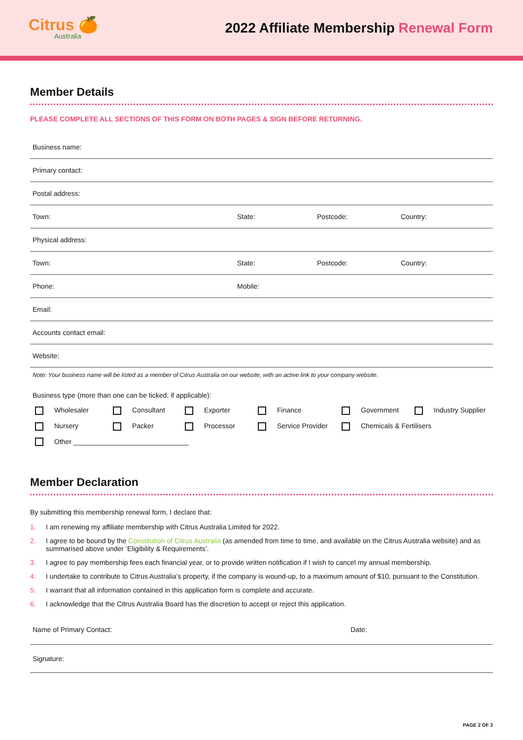Citrus 🍊
Australia
2022 Affiliate Membership Renewal Form
Member Details
PLEASE COMPLETE ALL SECTIONS OF THIS FORM ON BOTH PAGES & SIGN BEFORE RETURNING.
Business name:
Primary contact:
Postal address:
Town: State: Postcode: Country:
Physical address:
Town: State: Postcode: Country:
Phone: Mobile:
Email:
Accounts contact email:
Website:
Note: Your business name will be listed as a member of Citrus Australia on our website, with an active link to your company website.
Business type (more than one can be ticked, if applicable):
Wholesaler
Consultant
Exporter
Finance
Government
Industry Supplier
Nursery
Packer
Processor
Service Provider
Chemicals & Fertilisers
Other ______________________________
Member Declaration
By submitting this membership renewal form, I declare that:
1. I am renewing my affiliate membership with Citrus Australia Limited for 2022.
2. I agree to be bound by the Constitution of Citrus Australia (as amended from time to time, and available on the Citrus Australia website) and as summarised above under ‘Eligibility & Requirements’.
3. I agree to pay membership fees each financial year, or to provide written notification if I wish to cancel my annual membership.
4. I undertake to contribute to Citrus Australia’s property, if the company is wound-up, to a maximum amount of $10, pursuant to the Constitution.
5. I warrant that all information contained in this application form is complete and accurate.
6. I acknowledge that the Citrus Australia Board has the discretion to accept or reject this application.
Name of Primary Contact: Date:
Signature:
PAGE 2 OF 3